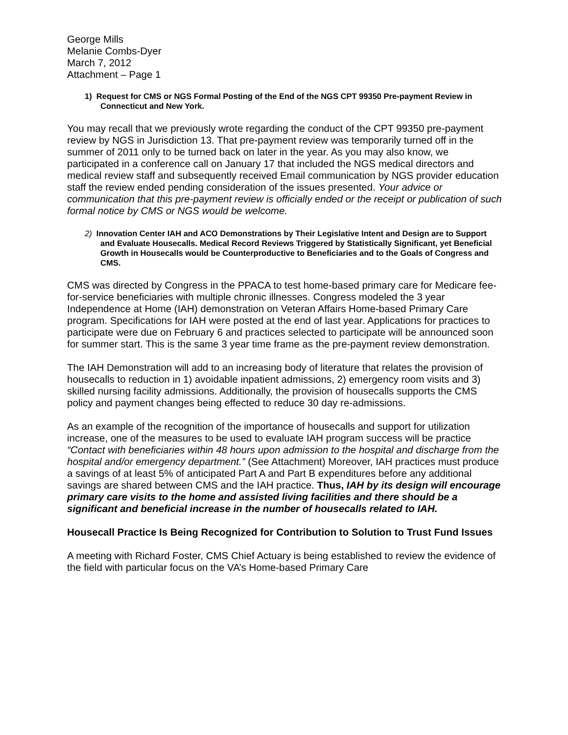George Mills
Melanie Combs-Dyer
March 7, 2012
Attachment – Page 1
1) Request for CMS or NGS Formal Posting of the End of the NGS CPT 99350 Pre-payment Review in Connecticut and New York.
You may recall that we previously wrote regarding the conduct of the CPT 99350 pre-payment review by NGS in Jurisdiction 13. That pre-payment review was temporarily turned off in the summer of 2011 only to be turned back on later in the year. As you may also know, we participated in a conference call on January 17 that included the NGS medical directors and medical review staff and subsequently received Email communication by NGS provider education staff the review ended pending consideration of the issues presented. Your advice or communication that this pre-payment review is officially ended or the receipt or publication of such formal notice by CMS or NGS would be welcome.
2) Innovation Center IAH and ACO Demonstrations by Their Legislative Intent and Design are to Support and Evaluate Housecalls. Medical Record Reviews Triggered by Statistically Significant, yet Beneficial Growth in Housecalls would be Counterproductive to Beneficiaries and to the Goals of Congress and CMS.
CMS was directed by Congress in the PPACA to test home-based primary care for Medicare fee-for-service beneficiaries with multiple chronic illnesses. Congress modeled the 3 year Independence at Home (IAH) demonstration on Veteran Affairs Home-based Primary Care program. Specifications for IAH were posted at the end of last year. Applications for practices to participate were due on February 6 and practices selected to participate will be announced soon for summer start. This is the same 3 year time frame as the pre-payment review demonstration.
The IAH Demonstration will add to an increasing body of literature that relates the provision of housecalls to reduction in 1) avoidable inpatient admissions, 2) emergency room visits and 3) skilled nursing facility admissions. Additionally, the provision of housecalls supports the CMS policy and payment changes being effected to reduce 30 day re-admissions.
As an example of the recognition of the importance of housecalls and support for utilization increase, one of the measures to be used to evaluate IAH program success will be practice “Contact with beneficiaries within 48 hours upon admission to the hospital and discharge from the hospital and/or emergency department.” (See Attachment) Moreover, IAH practices must produce a savings of at least 5% of anticipated Part A and Part B expenditures before any additional savings are shared between CMS and the IAH practice. Thus, IAH by its design will encourage primary care visits to the home and assisted living facilities and there should be a significant and beneficial increase in the number of housecalls related to IAH.
Housecall Practice Is Being Recognized for Contribution to Solution to Trust Fund Issues
A meeting with Richard Foster, CMS Chief Actuary is being established to review the evidence of the field with particular focus on the VA’s Home-based Primary Care